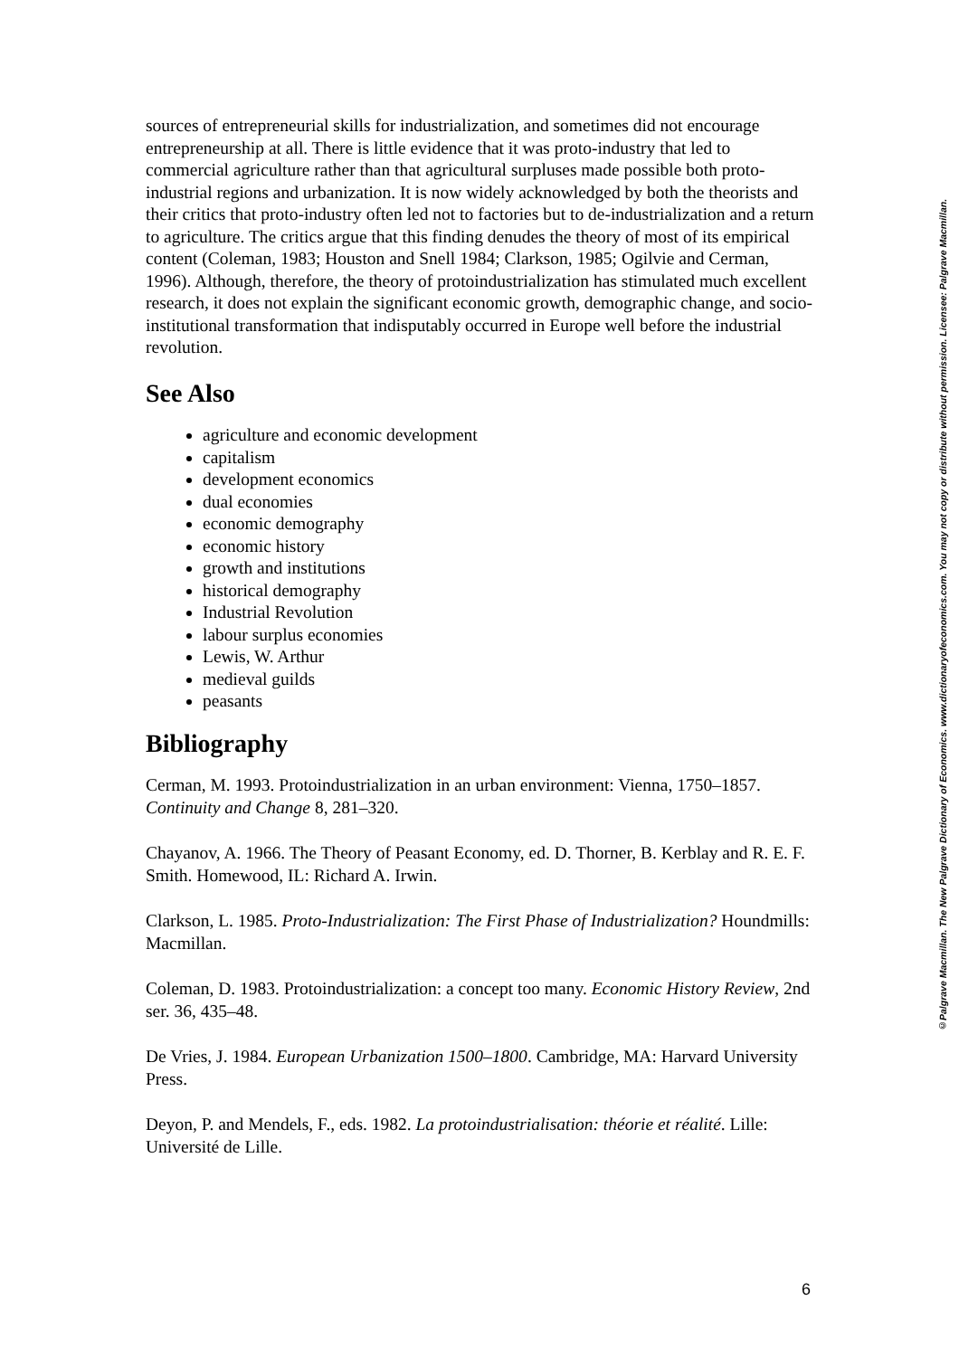sources of entrepreneurial skills for industrialization, and sometimes did not encourage entrepreneurship at all. There is little evidence that it was proto-industry that led to commercial agriculture rather than that agricultural surpluses made possible both proto-industrial regions and urbanization. It is now widely acknowledged by both the theorists and their critics that proto-industry often led not to factories but to de-industrialization and a return to agriculture. The critics argue that this finding denudes the theory of most of its empirical content (Coleman, 1983; Houston and Snell 1984; Clarkson, 1985; Ogilvie and Cerman, 1996). Although, therefore, the theory of protoindustrialization has stimulated much excellent research, it does not explain the significant economic growth, demographic change, and socio-institutional transformation that indisputably occurred in Europe well before the industrial revolution.
See Also
agriculture and economic development
capitalism
development economics
dual economies
economic demography
economic history
growth and institutions
historical demography
Industrial Revolution
labour surplus economies
Lewis, W. Arthur
medieval guilds
peasants
Bibliography
Cerman, M. 1993. Protoindustrialization in an urban environment: Vienna, 1750–1857. Continuity and Change 8, 281–320.
Chayanov, A. 1966. The Theory of Peasant Economy, ed. D. Thorner, B. Kerblay and R. E. F. Smith. Homewood, IL: Richard A. Irwin.
Clarkson, L. 1985. Proto-Industrialization: The First Phase of Industrialization? Houndmills: Macmillan.
Coleman, D. 1983. Protoindustrialization: a concept too many. Economic History Review, 2nd ser. 36, 435–48.
De Vries, J. 1984. European Urbanization 1500–1800. Cambridge, MA: Harvard University Press.
Deyon, P. and Mendels, F., eds. 1982. La protoindustrialisation: théorie et réalité. Lille: Université de Lille.
©Palgrave Macmillan. The New Palgrave Dictionary of Economics. www.dictionaryofeconomics.com. You may not copy or distribute without permission. Licensee: Palgrave Macmillan.
6